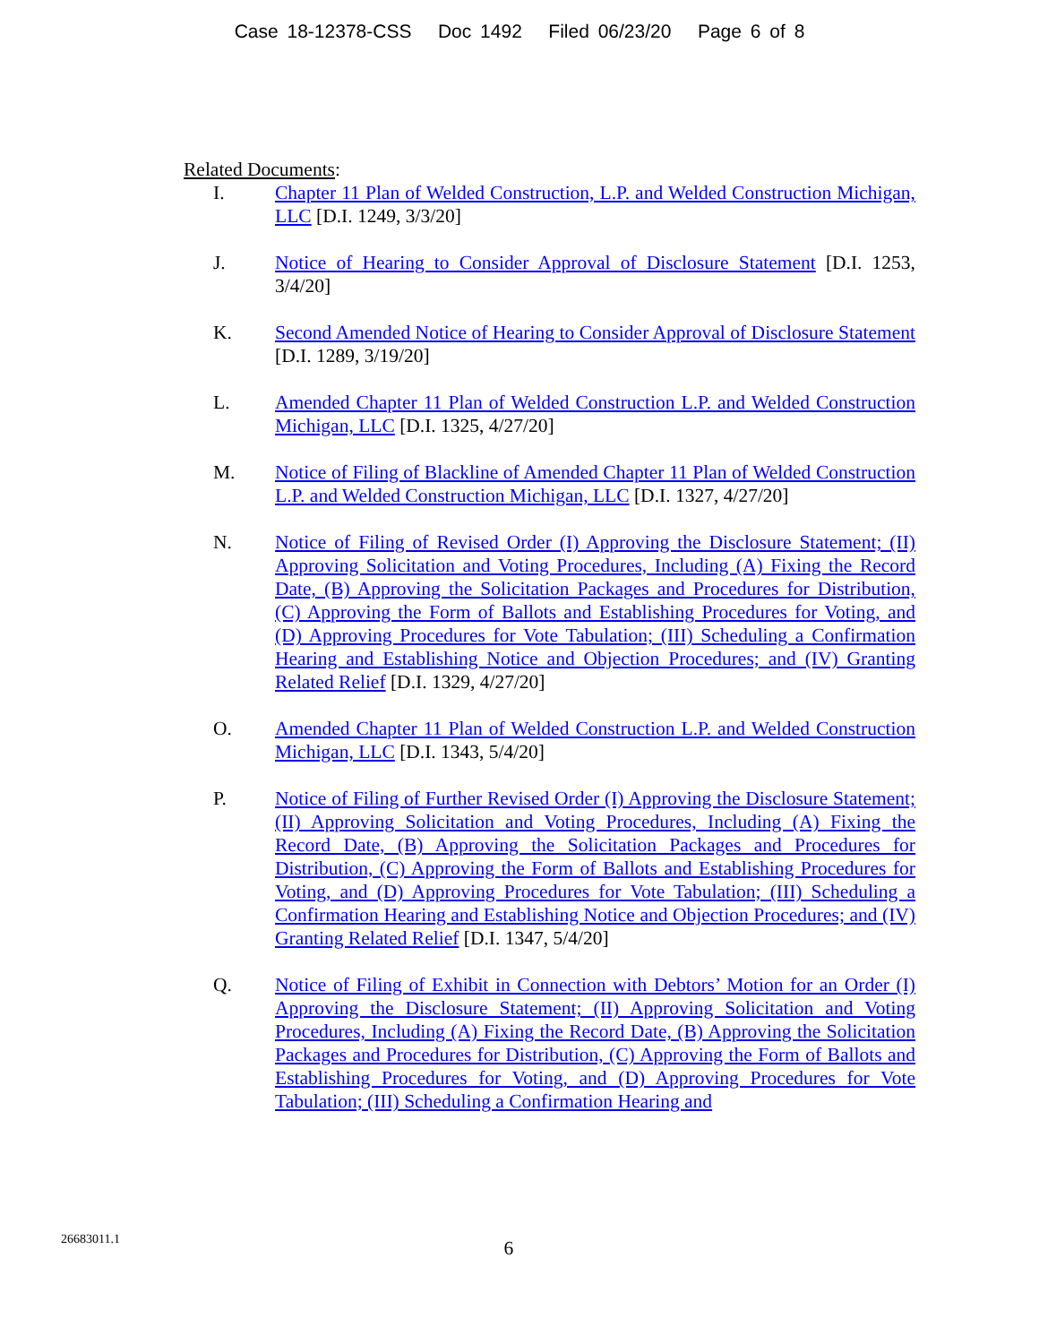Case 18-12378-CSS Doc 1492 Filed 06/23/20 Page 6 of 8
Related Documents:
I. Chapter 11 Plan of Welded Construction, L.P. and Welded Construction Michigan, LLC [D.I. 1249, 3/3/20]
J. Notice of Hearing to Consider Approval of Disclosure Statement [D.I. 1253, 3/4/20]
K. Second Amended Notice of Hearing to Consider Approval of Disclosure Statement [D.I. 1289, 3/19/20]
L. Amended Chapter 11 Plan of Welded Construction L.P. and Welded Construction Michigan, LLC [D.I. 1325, 4/27/20]
M. Notice of Filing of Blackline of Amended Chapter 11 Plan of Welded Construction L.P. and Welded Construction Michigan, LLC [D.I. 1327, 4/27/20]
N. Notice of Filing of Revised Order (I) Approving the Disclosure Statement; (II) Approving Solicitation and Voting Procedures, Including (A) Fixing the Record Date, (B) Approving the Solicitation Packages and Procedures for Distribution, (C) Approving the Form of Ballots and Establishing Procedures for Voting, and (D) Approving Procedures for Vote Tabulation; (III) Scheduling a Confirmation Hearing and Establishing Notice and Objection Procedures; and (IV) Granting Related Relief [D.I. 1329, 4/27/20]
O. Amended Chapter 11 Plan of Welded Construction L.P. and Welded Construction Michigan, LLC [D.I. 1343, 5/4/20]
P. Notice of Filing of Further Revised Order (I) Approving the Disclosure Statement; (II) Approving Solicitation and Voting Procedures, Including (A) Fixing the Record Date, (B) Approving the Solicitation Packages and Procedures for Distribution, (C) Approving the Form of Ballots and Establishing Procedures for Voting, and (D) Approving Procedures for Vote Tabulation; (III) Scheduling a Confirmation Hearing and Establishing Notice and Objection Procedures; and (IV) Granting Related Relief [D.I. 1347, 5/4/20]
Q. Notice of Filing of Exhibit in Connection with Debtors’ Motion for an Order (I) Approving the Disclosure Statement; (II) Approving Solicitation and Voting Procedures, Including (A) Fixing the Record Date, (B) Approving the Solicitation Packages and Procedures for Distribution, (C) Approving the Form of Ballots and Establishing Procedures for Voting, and (D) Approving Procedures for Vote Tabulation; (III) Scheduling a Confirmation Hearing and
26683011.1
6